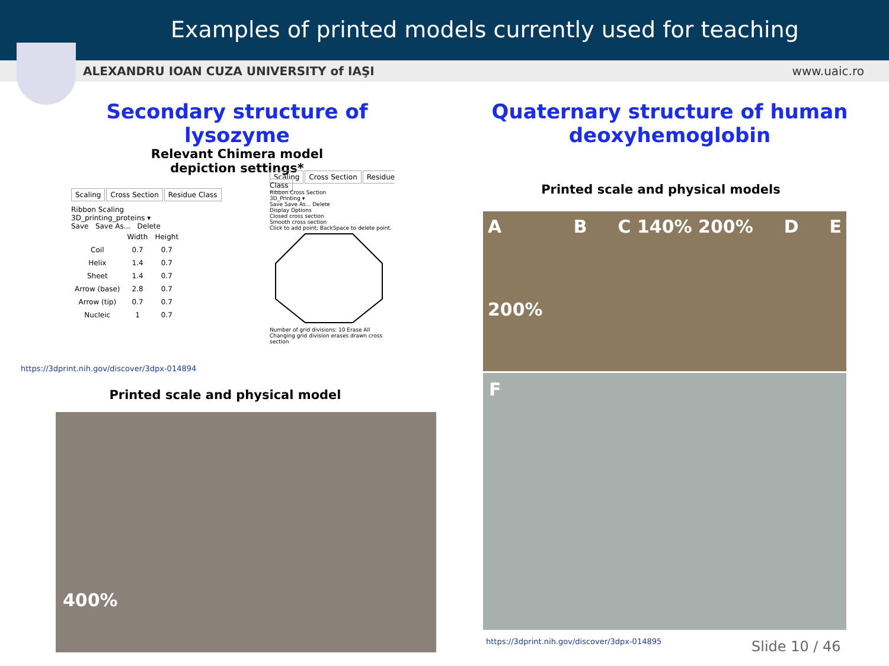Examples of printed models currently used for teaching
ALEXANDRU IOAN CUZA UNIVERSITY of IAŞI www.uaic.ro
Secondary structure of lysozyme
Relevant Chimera model
depiction settings*
Scaling Cross Section Residue Class
Ribbon Scaling
3D_printing_proteins ▾
Save Save As... Delete
| | Width | Height |
| --- | --- | --- |
| Coil | 0.7 | 0.7 |
| Helix | 1.4 | 0.7 |
| Sheet | 1.4 | 0.7 |
| Arrow (base) | 2.8 | 0.7 |
| Arrow (tip) | 0.7 | 0.7 |
| Nucleic | 1 | 0.7 |
Scaling Cross Section Residue Class
Ribbon Cross Section
3D_Printing ▾
Save Save As... Delete
Display Options
Closed cross section
Smooth cross section
Click to add point; BackSpace to delete point.
Number of grid divisions: 10 Erase All
Changing grid division erases drawn cross section
https://3dprint.nih.gov/discover/3dpx-014894
Printed scale and physical model
400%
Quaternary structure of human
deoxyhemoglobin
Printed scale and physical models
A
200% B C 140% 200% D E
F
https://3dprint.nih.gov/discover/3dpx-014895
Slide 10 / 46